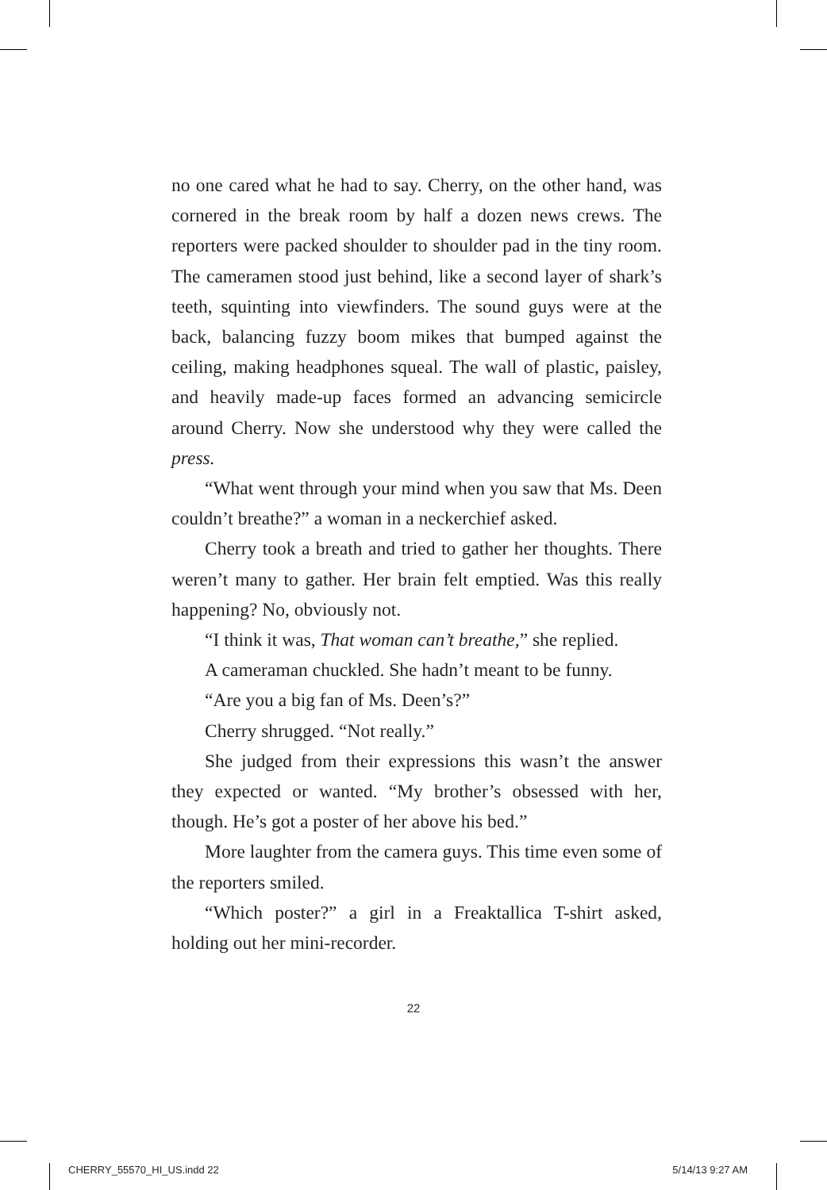no one cared what he had to say. Cherry, on the other hand, was cornered in the break room by half a dozen news crews. The reporters were packed shoulder to shoulder pad in the tiny room. The cameramen stood just behind, like a second layer of shark’s teeth, squinting into viewfinders. The sound guys were at the back, balancing fuzzy boom mikes that bumped against the ceiling, making headphones squeal. The wall of plastic, paisley, and heavily made-up faces formed an advancing semicircle around Cherry. Now she understood why they were called the press.
“What went through your mind when you saw that Ms. Deen couldn’t breathe?” a woman in a neckerchief asked.
Cherry took a breath and tried to gather her thoughts. There weren’t many to gather. Her brain felt emptied. Was this really happening? No, obviously not.
“I think it was, That woman can’t breathe,” she replied.
A cameraman chuckled. She hadn’t meant to be funny.
“Are you a big fan of Ms. Deen’s?”
Cherry shrugged. “Not really.”
She judged from their expressions this wasn’t the answer they expected or wanted. “My brother’s obsessed with her, though. He’s got a poster of her above his bed.”
More laughter from the camera guys. This time even some of the reporters smiled.
“Which poster?” a girl in a Freaktallica T-shirt asked, holding out her mini-recorder.
22
CHERRY_55570_HI_US.indd 22 5/14/13 9:27 AM